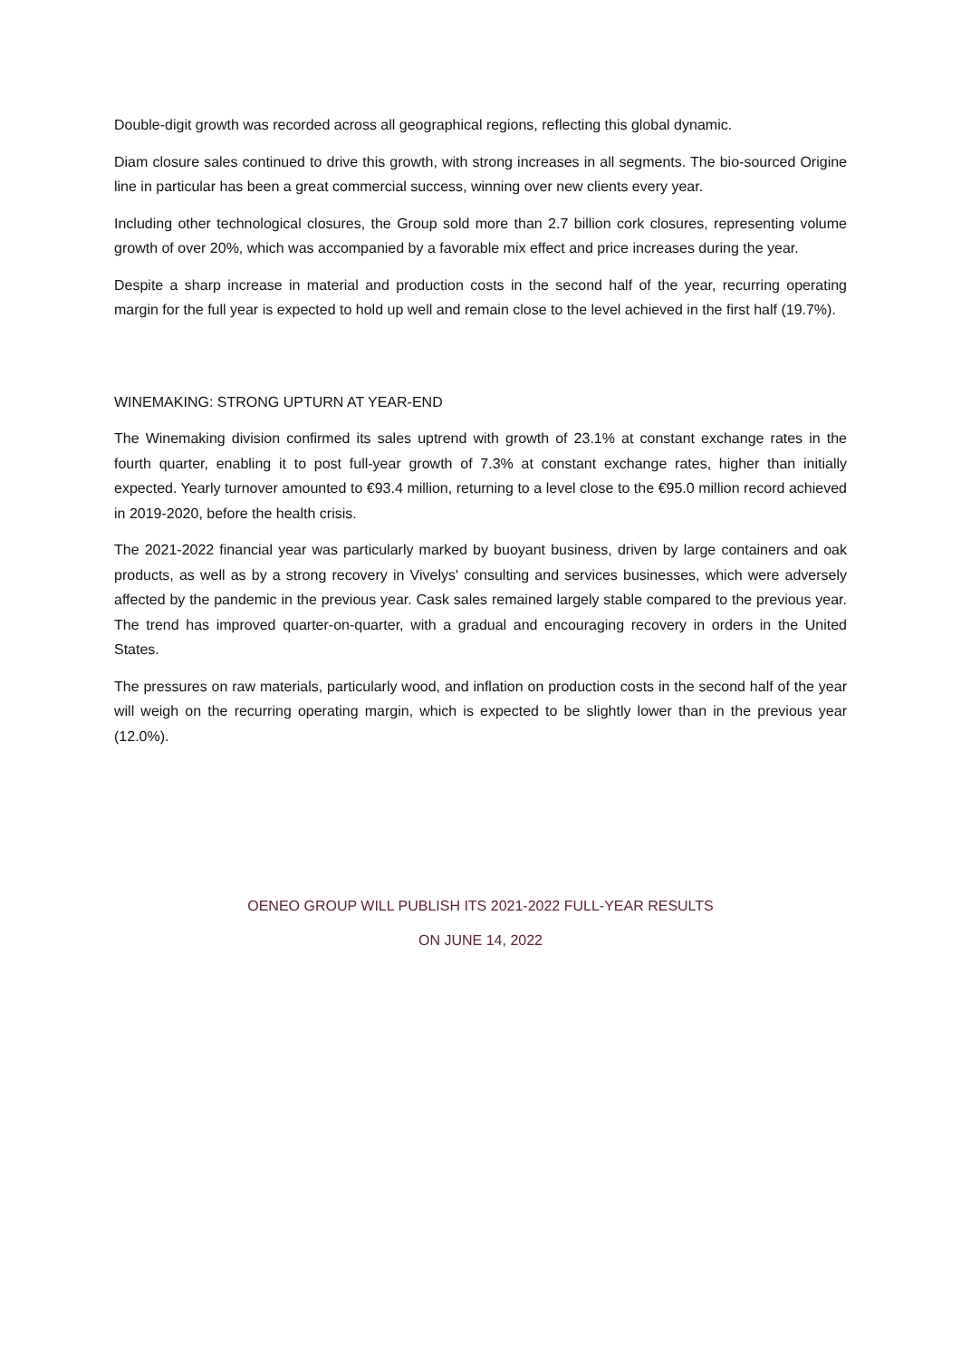Double-digit growth was recorded across all geographical regions, reflecting this global dynamic.
Diam closure sales continued to drive this growth, with strong increases in all segments. The bio-sourced Origine line in particular has been a great commercial success, winning over new clients every year.
Including other technological closures, the Group sold more than 2.7 billion cork closures, representing volume growth of over 20%, which was accompanied by a favorable mix effect and price increases during the year.
Despite a sharp increase in material and production costs in the second half of the year, recurring operating margin for the full year is expected to hold up well and remain close to the level achieved in the first half (19.7%).
WINEMAKING: STRONG UPTURN AT YEAR-END
The Winemaking division confirmed its sales uptrend with growth of 23.1% at constant exchange rates in the fourth quarter, enabling it to post full-year growth of 7.3% at constant exchange rates, higher than initially expected. Yearly turnover amounted to €93.4 million, returning to a level close to the €95.0 million record achieved in 2019-2020, before the health crisis.
The 2021-2022 financial year was particularly marked by buoyant business, driven by large containers and oak products, as well as by a strong recovery in Vivelys' consulting and services businesses, which were adversely affected by the pandemic in the previous year. Cask sales remained largely stable compared to the previous year. The trend has improved quarter-on-quarter, with a gradual and encouraging recovery in orders in the United States.
The pressures on raw materials, particularly wood, and inflation on production costs in the second half of the year will weigh on the recurring operating margin, which is expected to be slightly lower than in the previous year (12.0%).
OENEO GROUP WILL PUBLISH ITS 2021-2022 FULL-YEAR RESULTS
ON JUNE 14, 2022